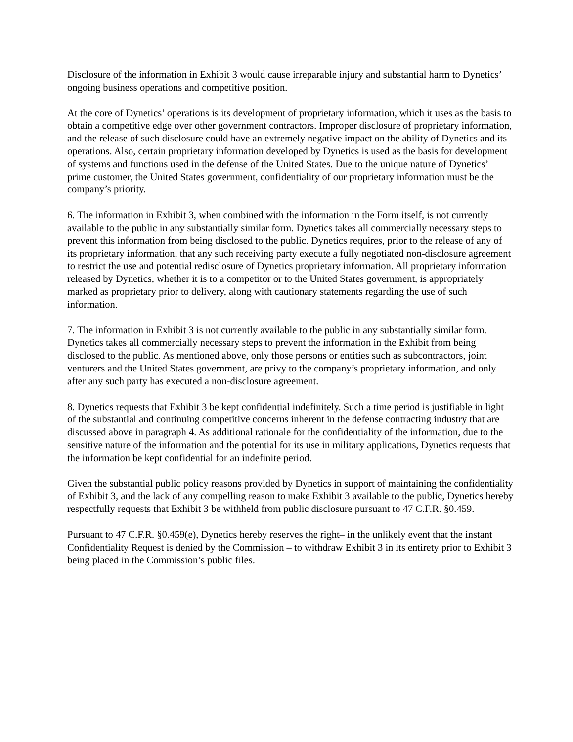Disclosure of the information in Exhibit 3 would cause irreparable injury and substantial harm to Dynetics’ ongoing business operations and competitive position.
At the core of Dynetics’ operations is its development of proprietary information, which it uses as the basis to obtain a competitive edge over other government contractors. Improper disclosure of proprietary information, and the release of such disclosure could have an extremely negative impact on the ability of Dynetics and its operations. Also, certain proprietary information developed by Dynetics is used as the basis for development of systems and functions used in the defense of the United States. Due to the unique nature of Dynetics’ prime customer, the United States government, confidentiality of our proprietary information must be the company’s priority.
6. The information in Exhibit 3, when combined with the information in the Form itself, is not currently available to the public in any substantially similar form. Dynetics takes all commercially necessary steps to prevent this information from being disclosed to the public. Dynetics requires, prior to the release of any of its proprietary information, that any such receiving party execute a fully negotiated non-disclosure agreement to restrict the use and potential redisclosure of Dynetics proprietary information. All proprietary information released by Dynetics, whether it is to a competitor or to the United States government, is appropriately marked as proprietary prior to delivery, along with cautionary statements regarding the use of such information.
7. The information in Exhibit 3 is not currently available to the public in any substantially similar form. Dynetics takes all commercially necessary steps to prevent the information in the Exhibit from being disclosed to the public. As mentioned above, only those persons or entities such as subcontractors, joint venturers and the United States government, are privy to the company’s proprietary information, and only after any such party has executed a non-disclosure agreement.
8. Dynetics requests that Exhibit 3 be kept confidential indefinitely. Such a time period is justifiable in light of the substantial and continuing competitive concerns inherent in the defense contracting industry that are discussed above in paragraph 4. As additional rationale for the confidentiality of the information, due to the sensitive nature of the information and the potential for its use in military applications, Dynetics requests that the information be kept confidential for an indefinite period.
Given the substantial public policy reasons provided by Dynetics in support of maintaining the confidentiality of Exhibit 3, and the lack of any compelling reason to make Exhibit 3 available to the public, Dynetics hereby respectfully requests that Exhibit 3 be withheld from public disclosure pursuant to 47 C.F.R. §0.459.
Pursuant to 47 C.F.R. §0.459(e), Dynetics hereby reserves the right– in the unlikely event that the instant Confidentiality Request is denied by the Commission – to withdraw Exhibit 3 in its entirety prior to Exhibit 3 being placed in the Commission’s public files.